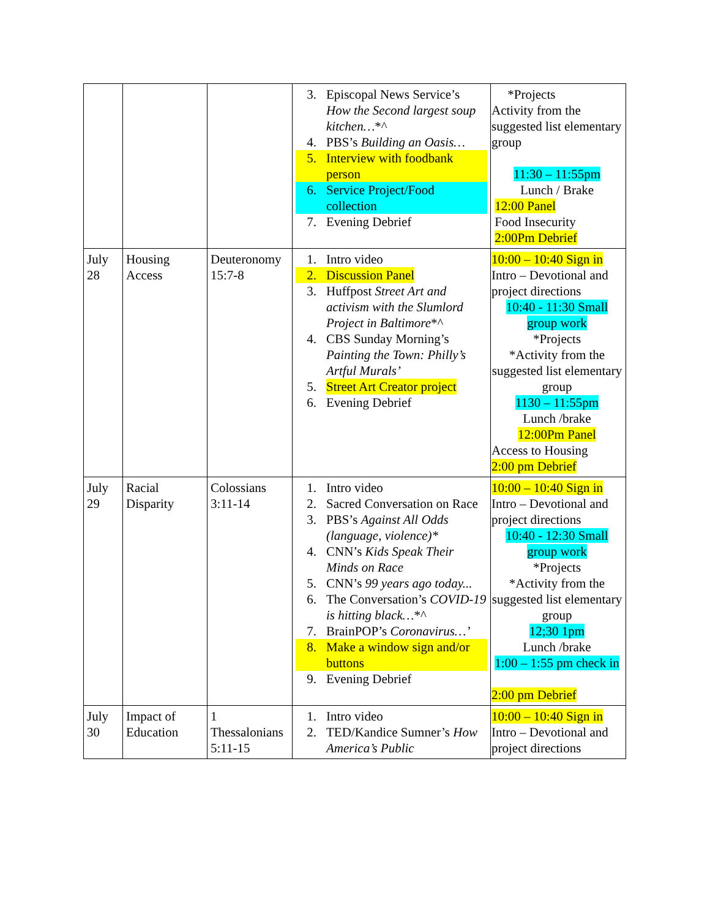| | | | 3. Episcopal News Service’s How the Second largest soup kitchen… *^ 4. PBS’s Building an Oasis… 5. Interview with foodbank person 6. Service Project/Food collection 7. Evening Debrief | *Projects Activity from the suggested list elementary group 11:30 – 11:55pm Lunch / Brake 12:00 Panel Food Insecurity 2:00Pm Debrief |
| July 28 | Housing Access | Deuteronomy 15:7-8 | 1. Intro video 2. Discussion Panel 3. Huffpost Street Art and activism with the Slumlord Project in Baltimore *^ 4. CBS Sunday Morning’s Painting the Town: Philly’s Artful Murals’ 5. Street Art Creator project 6. Evening Debrief | 10:00 – 10:40 Sign in Intro – Devotional and project directions 10:40 - 11:30 Small group work *Projects *Activity from the suggested list elementary group 1130 – 11:55pm Lunch /brake 12:00Pm Panel Access to Housing 2:00 pm Debrief |
| July 29 | Racial Disparity | Colossians 3:11-14 | 1. Intro video 2. Sacred Conversation on Race 3. PBS’s Against All Odds (language, violence)* 4. CNN’s Kids Speak Their Minds on Race 5. CNN’s 99 years ago today... 6. The Conversation’s COVID-19 is hitting black… *^ 7. BrainPOP’s Coronavirus…’ 8. Make a window sign and/or buttons 9. Evening Debrief | 10:00 – 10:40 Sign in Intro – Devotional and project directions 10:40 - 12:30 Small group work *Projects *Activity from the suggested list elementary group 12;30 1pm Lunch /brake 1:00 – 1:55 pm check in 2:00 pm Debrief |
| July 30 | Impact of Education | 1 Thessalonians 5:11-15 | 1. Intro video 2. TED/Kandice Sumner’s How America’s Public | 10:00 – 10:40 Sign in Intro – Devotional and project directions |